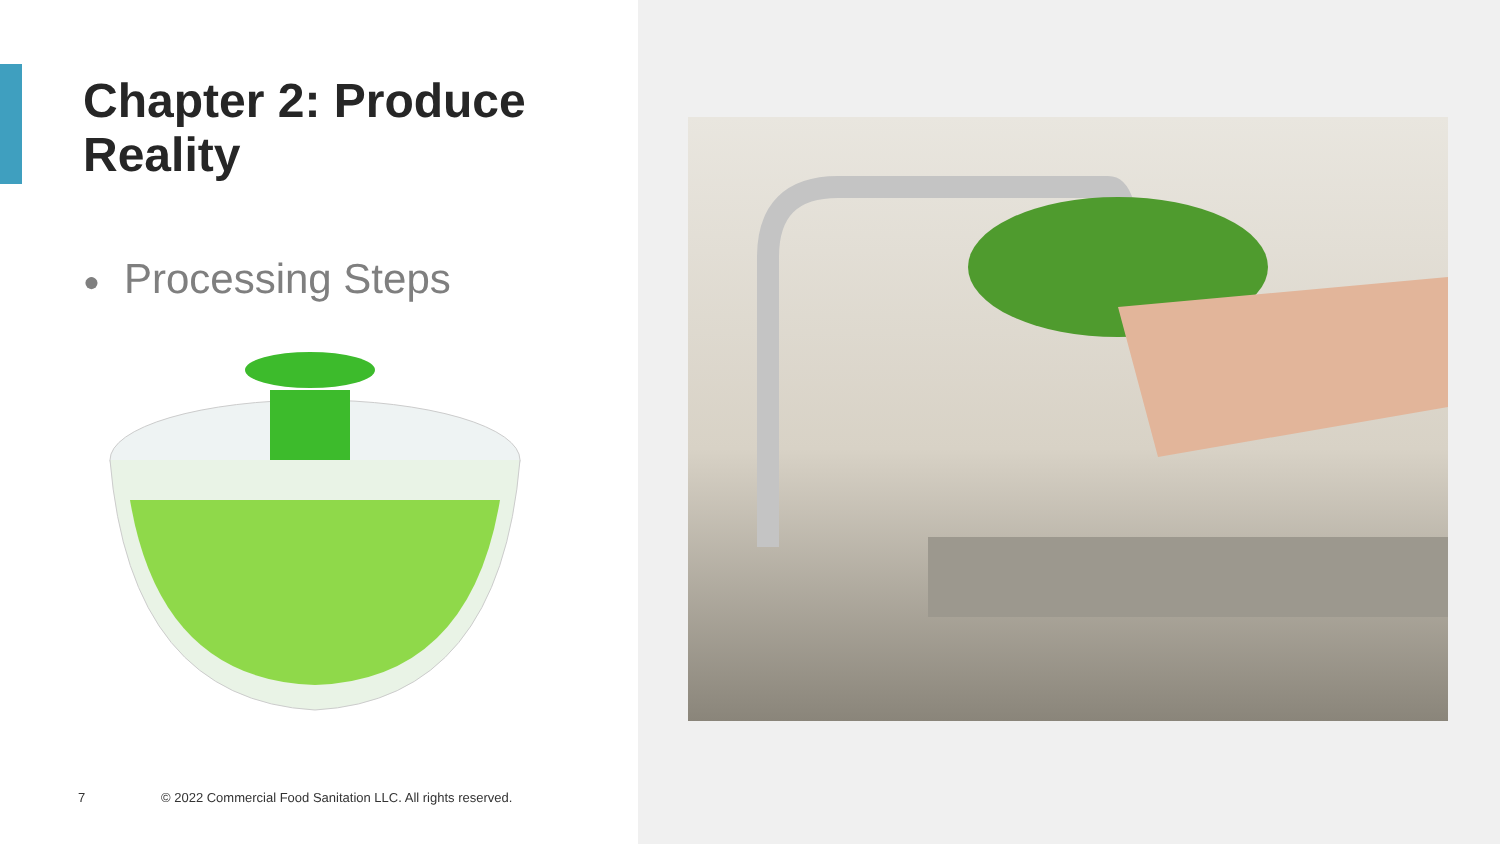Chapter 2: Produce
Reality
● Processing Steps
7
© 2022 Commercial Food Sanitation LLC. All rights reserved.